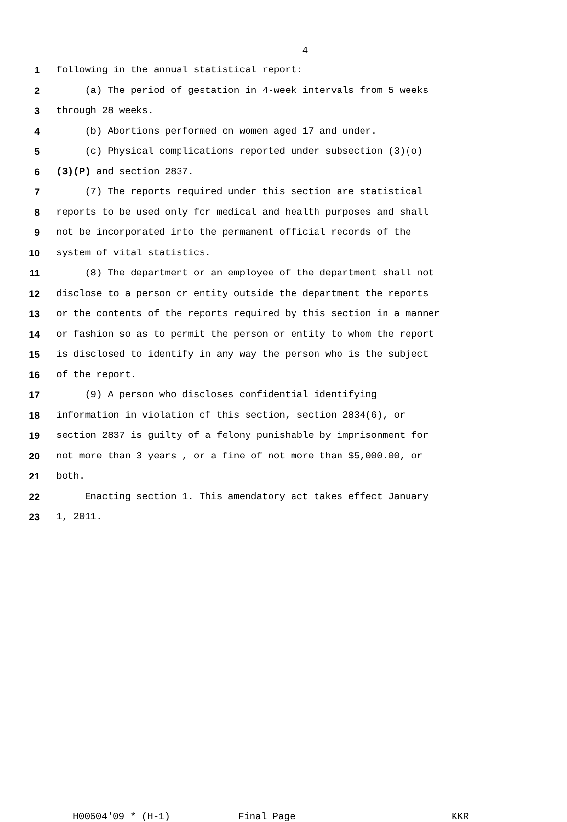4
1 following in the annual statistical report:
2 (a) The period of gestation in 4-week intervals from 5 weeks
3 through 28 weeks.
4 (b) Abortions performed on women aged 17 and under.
5 (c) Physical complications reported under subsection (3)(o)
6 (3)(P) and section 2837.
7 (7) The reports required under this section are statistical
8 reports to be used only for medical and health purposes and shall
9 not be incorporated into the permanent official records of the
10 system of vital statistics.
11 (8) The department or an employee of the department shall not
12 disclose to a person or entity outside the department the reports
13 or the contents of the reports required by this section in a manner
14 or fashion so as to permit the person or entity to whom the report
15 is disclosed to identify in any way the person who is the subject
16 of the report.
17 (9) A person who discloses confidential identifying
18 information in violation of this section, section 2834(6), or
19 section 2837 is guilty of a felony punishable by imprisonment for
20 not more than 3 years , or a fine of not more than $5,000.00, or
21 both.
22 Enacting section 1. This amendatory act takes effect January
23 1, 2011.
H00604'09 * (H-1) Final Page KKR